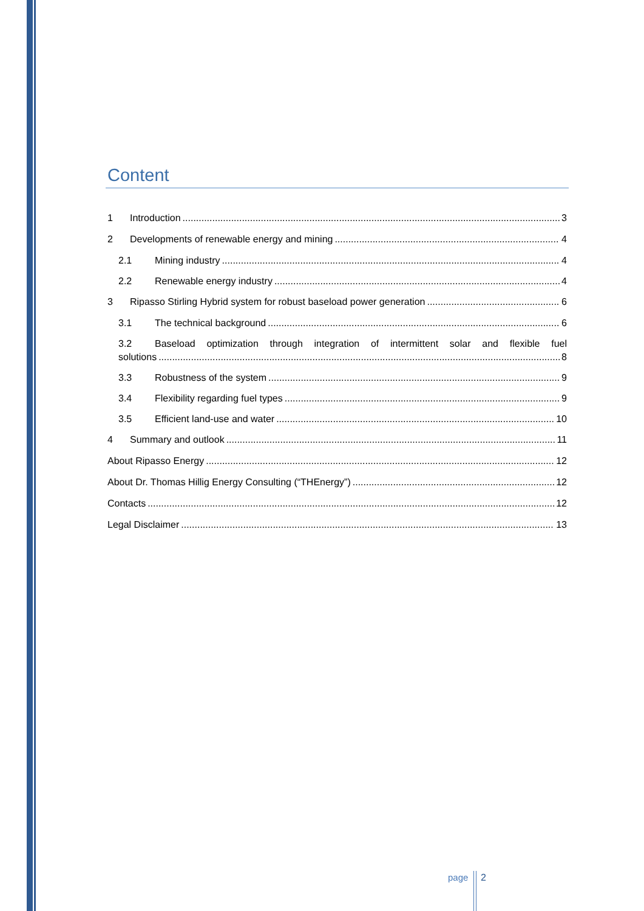Content
1 Introduction 3
2 Developments of renewable energy and mining 4
2.1 Mining industry 4
2.2 Renewable energy industry 4
3 Ripasso Stirling Hybrid system for robust baseload power generation 6
3.1 The technical background 6
3.2 Baseload optimization through integration of intermittent solar and flexible fuel
solutions 8
3.3 Robustness of the system 9
3.4 Flexibility regarding fuel types 9
3.5 Efficient land-use and water 10
4 Summary and outlook 11
About Ripasso Energy 12
About Dr. Thomas Hillig Energy Consulting (“THEnergy”) 12
Contacts 12
Legal Disclaimer 13
page 2